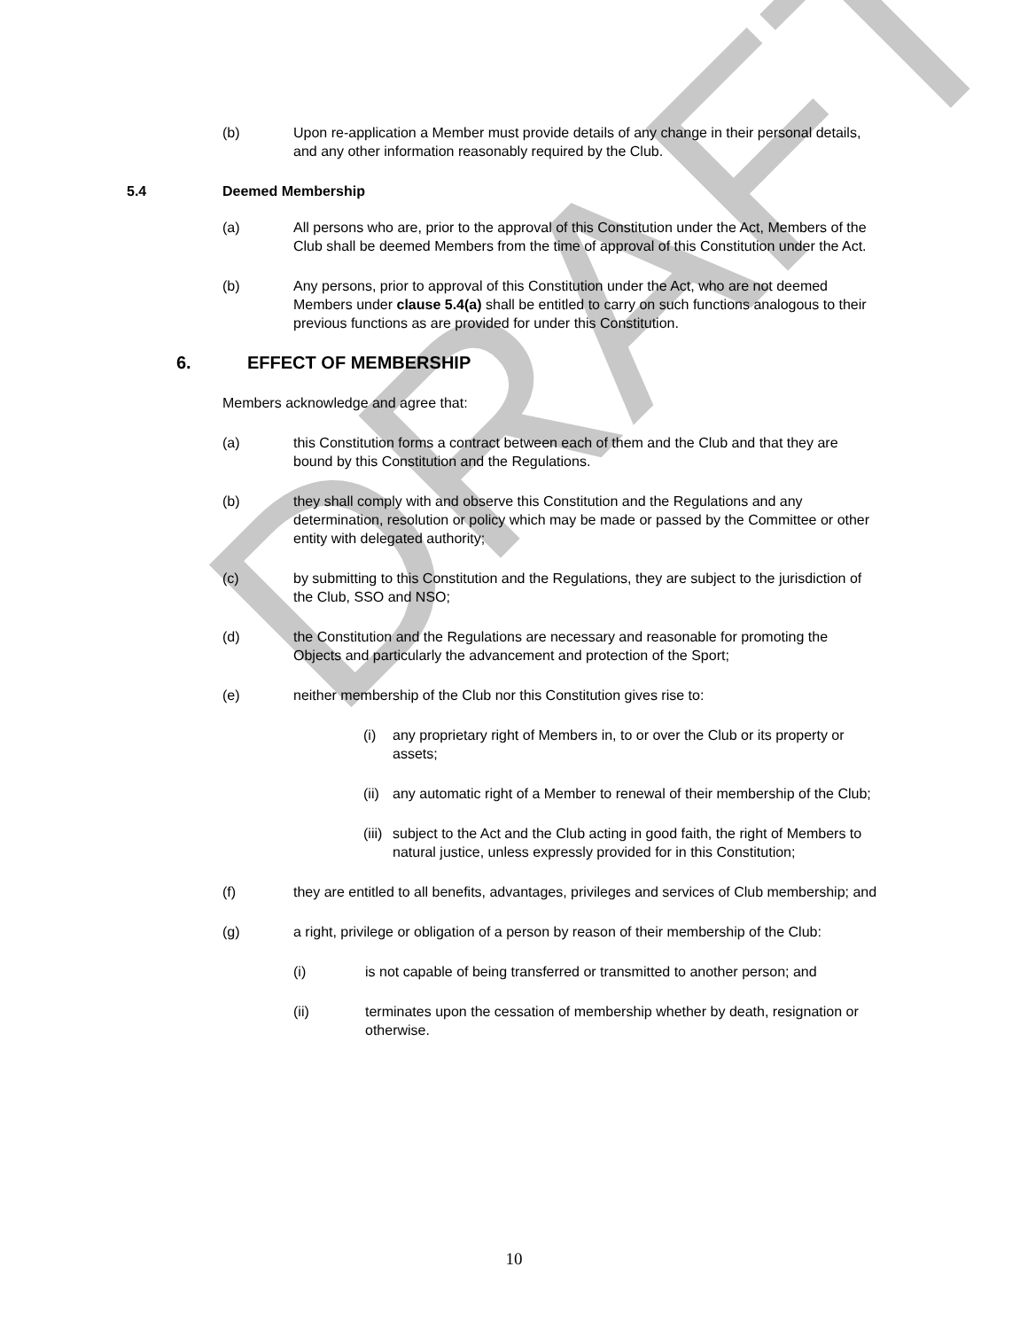DRAFT
(b) Upon re-application a Member must provide details of any change in their personal details, and any other information reasonably required by the Club.
5.4 Deemed Membership
(a) All persons who are, prior to the approval of this Constitution under the Act, Members of the Club shall be deemed Members from the time of approval of this Constitution under the Act.
(b) Any persons, prior to approval of this Constitution under the Act, who are not deemed Members under clause 5.4(a) shall be entitled to carry on such functions analogous to their previous functions as are provided for under this Constitution.
6. EFFECT OF MEMBERSHIP
Members acknowledge and agree that:
(a) this Constitution forms a contract between each of them and the Club and that they are bound by this Constitution and the Regulations.
(b) they shall comply with and observe this Constitution and the Regulations and any determination, resolution or policy which may be made or passed by the Committee or other entity with delegated authority;
(c) by submitting to this Constitution and the Regulations, they are subject to the jurisdiction of the Club, SSO and NSO;
(d) the Constitution and the Regulations are necessary and reasonable for promoting the Objects and particularly the advancement and protection of the Sport;
(e) neither membership of the Club nor this Constitution gives rise to:
(i) any proprietary right of Members in, to or over the Club or its property or assets;
(ii) any automatic right of a Member to renewal of their membership of the Club;
(iii) subject to the Act and the Club acting in good faith, the right of Members to natural justice, unless expressly provided for in this Constitution;
(f) they are entitled to all benefits, advantages, privileges and services of Club membership; and
(g) a right, privilege or obligation of a person by reason of their membership of the Club:
(i) is not capable of being transferred or transmitted to another person; and
(ii) terminates upon the cessation of membership whether by death, resignation or otherwise.
10